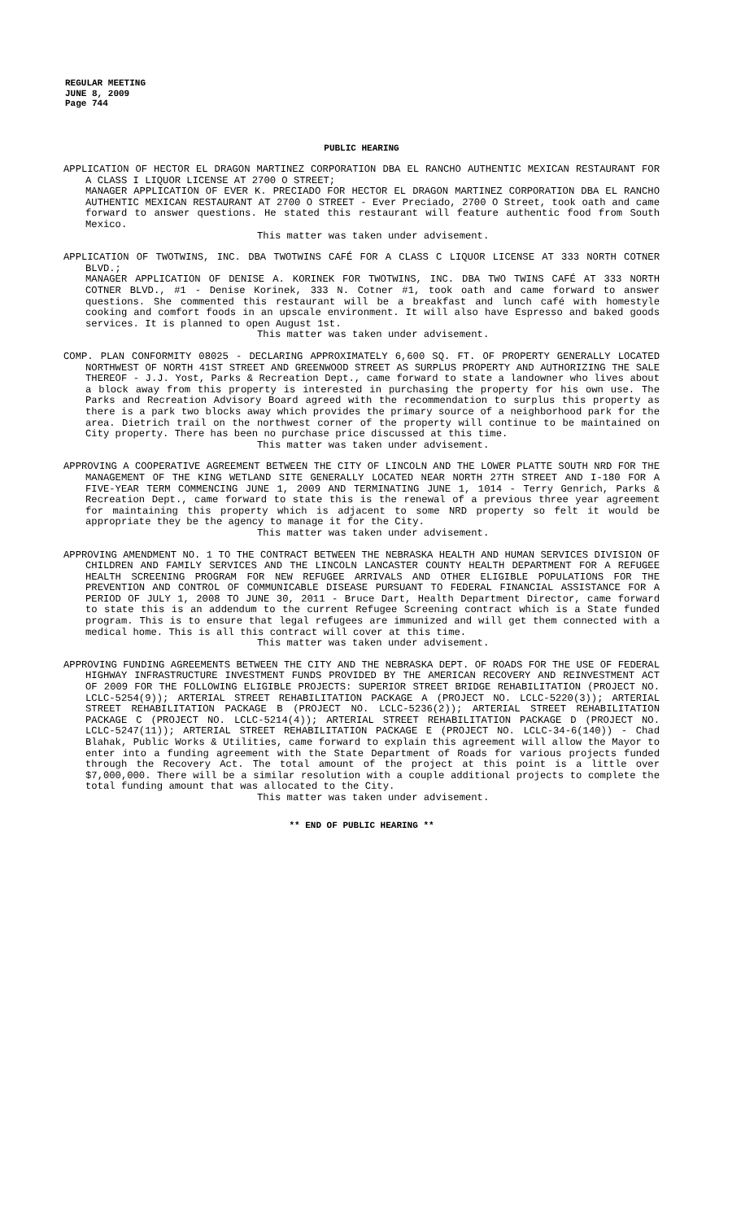REGULAR MEETING
JUNE 8, 2009
Page 744
PUBLIC HEARING
APPLICATION OF HECTOR EL DRAGON MARTINEZ CORPORATION DBA EL RANCHO AUTHENTIC MEXICAN RESTAURANT FOR A CLASS I LIQUOR LICENSE AT 2700 O STREET;
MANAGER APPLICATION OF EVER K. PRECIADO FOR HECTOR EL DRAGON MARTINEZ CORPORATION DBA EL RANCHO AUTHENTIC MEXICAN RESTAURANT AT 2700 O STREET - Ever Preciado, 2700 O Street, took oath and came forward to answer questions. He stated this restaurant will feature authentic food from South Mexico.
This matter was taken under advisement.
APPLICATION OF TWOTWINS, INC. DBA TWOTWINS CAFÉ FOR A CLASS C LIQUOR LICENSE AT 333 NORTH COTNER BLVD.;
MANAGER APPLICATION OF DENISE A. KORINEK FOR TWOTWINS, INC. DBA TWO TWINS CAFÉ AT 333 NORTH COTNER BLVD., #1 - Denise Korinek, 333 N. Cotner #1, took oath and came forward to answer questions. She commented this restaurant will be a breakfast and lunch café with homestyle cooking and comfort foods in an upscale environment. It will also have Espresso and baked goods services. It is planned to open August 1st.
This matter was taken under advisement.
COMP. PLAN CONFORMITY 08025 - DECLARING APPROXIMATELY 6,600 SQ. FT. OF PROPERTY GENERALLY LOCATED NORTHWEST OF NORTH 41ST STREET AND GREENWOOD STREET AS SURPLUS PROPERTY AND AUTHORIZING THE SALE THEREOF - J.J. Yost, Parks & Recreation Dept., came forward to state a landowner who lives about a block away from this property is interested in purchasing the property for his own use. The Parks and Recreation Advisory Board agreed with the recommendation to surplus this property as there is a park two blocks away which provides the primary source of a neighborhood park for the area. Dietrich trail on the northwest corner of the property will continue to be maintained on City property. There has been no purchase price discussed at this time.
This matter was taken under advisement.
APPROVING A COOPERATIVE AGREEMENT BETWEEN THE CITY OF LINCOLN AND THE LOWER PLATTE SOUTH NRD FOR THE MANAGEMENT OF THE KING WETLAND SITE GENERALLY LOCATED NEAR NORTH 27TH STREET AND I-180 FOR A FIVE-YEAR TERM COMMENCING JUNE 1, 2009 AND TERMINATING JUNE 1, 1014 - Terry Genrich, Parks & Recreation Dept., came forward to state this is the renewal of a previous three year agreement for maintaining this property which is adjacent to some NRD property so felt it would be appropriate they be the agency to manage it for the City.
This matter was taken under advisement.
APPROVING AMENDMENT NO. 1 TO THE CONTRACT BETWEEN THE NEBRASKA HEALTH AND HUMAN SERVICES DIVISION OF CHILDREN AND FAMILY SERVICES AND THE LINCOLN LANCASTER COUNTY HEALTH DEPARTMENT FOR A REFUGEE HEALTH SCREENING PROGRAM FOR NEW REFUGEE ARRIVALS AND OTHER ELIGIBLE POPULATIONS FOR THE PREVENTION AND CONTROL OF COMMUNICABLE DISEASE PURSUANT TO FEDERAL FINANCIAL ASSISTANCE FOR A PERIOD OF JULY 1, 2008 TO JUNE 30, 2011 - Bruce Dart, Health Department Director, came forward to state this is an addendum to the current Refugee Screening contract which is a State funded program. This is to ensure that legal refugees are immunized and will get them connected with a medical home. This is all this contract will cover at this time.
This matter was taken under advisement.
APPROVING FUNDING AGREEMENTS BETWEEN THE CITY AND THE NEBRASKA DEPT. OF ROADS FOR THE USE OF FEDERAL HIGHWAY INFRASTRUCTURE INVESTMENT FUNDS PROVIDED BY THE AMERICAN RECOVERY AND REINVESTMENT ACT OF 2009 FOR THE FOLLOWING ELIGIBLE PROJECTS: SUPERIOR STREET BRIDGE REHABILITATION (PROJECT NO. LCLC-5254(9)); ARTERIAL STREET REHABILITATION PACKAGE A (PROJECT NO. LCLC-5220(3)); ARTERIAL STREET REHABILITATION PACKAGE B (PROJECT NO. LCLC-5236(2)); ARTERIAL STREET REHABILITATION PACKAGE C (PROJECT NO. LCLC-5214(4)); ARTERIAL STREET REHABILITATION PACKAGE D (PROJECT NO. LCLC-5247(11)); ARTERIAL STREET REHABILITATION PACKAGE E (PROJECT NO. LCLC-34-6(140)) - Chad Blahak, Public Works & Utilities, came forward to explain this agreement will allow the Mayor to enter into a funding agreement with the State Department of Roads for various projects funded through the Recovery Act. The total amount of the project at this point is a little over $7,000,000. There will be a similar resolution with a couple additional projects to complete the total funding amount that was allocated to the City.
This matter was taken under advisement.
** END OF PUBLIC HEARING **